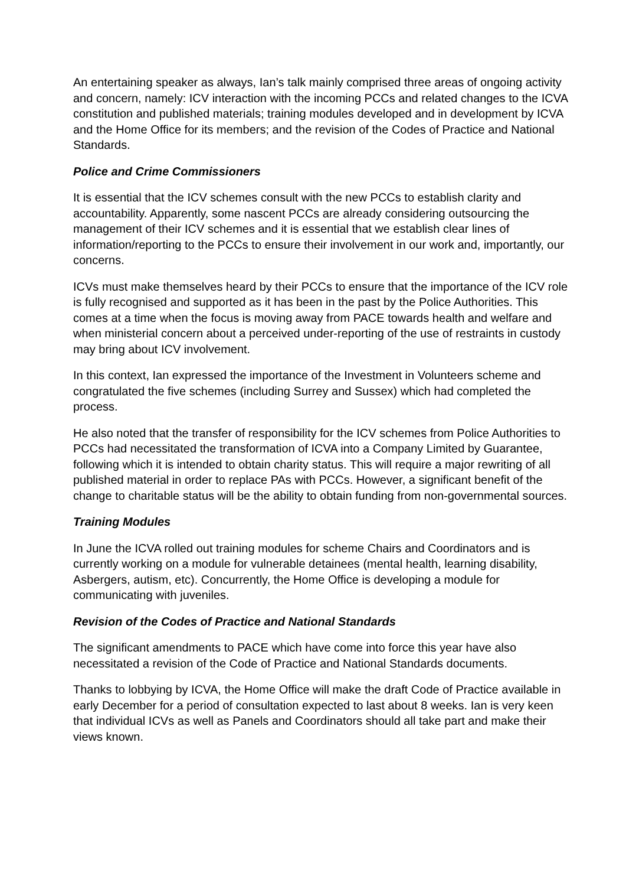An entertaining speaker as always, Ian’s talk mainly comprised three areas of ongoing activity and concern, namely: ICV interaction with the incoming PCCs and related changes to the ICVA constitution and published materials; training modules developed and in development by ICVA and the Home Office for its members; and the revision of the Codes of Practice and National Standards.
Police and Crime Commissioners
It is essential that the ICV schemes consult with the new PCCs to establish clarity and accountability. Apparently, some nascent PCCs are already considering outsourcing the management of their ICV schemes and it is essential that we establish clear lines of information/reporting to the PCCs to ensure their involvement in our work and, importantly, our concerns.
ICVs must make themselves heard by their PCCs to ensure that the importance of the ICV role is fully recognised and supported as it has been in the past by the Police Authorities. This comes at a time when the focus is moving away from PACE towards health and welfare and when ministerial concern about a perceived under-reporting of the use of restraints in custody may bring about ICV involvement.
In this context, Ian expressed the importance of the Investment in Volunteers scheme and congratulated the five schemes (including Surrey and Sussex) which had completed the process.
He also noted that the transfer of responsibility for the ICV schemes from Police Authorities to PCCs had necessitated the transformation of ICVA into a Company Limited by Guarantee, following which it is intended to obtain charity status. This will require a major rewriting of all published material in order to replace PAs with PCCs. However, a significant benefit of the change to charitable status will be the ability to obtain funding from non-governmental sources.
Training Modules
In June the ICVA rolled out training modules for scheme Chairs and Coordinators and is currently working on a module for vulnerable detainees (mental health, learning disability, Asbergers, autism, etc). Concurrently, the Home Office is developing a module for communicating with juveniles.
Revision of the Codes of Practice and National Standards
The significant amendments to PACE which have come into force this year have also necessitated a revision of the Code of Practice and National Standards documents.
Thanks to lobbying by ICVA, the Home Office will make the draft Code of Practice available in early December for a period of consultation expected to last about 8 weeks. Ian is very keen that individual ICVs as well as Panels and Coordinators should all take part and make their views known.